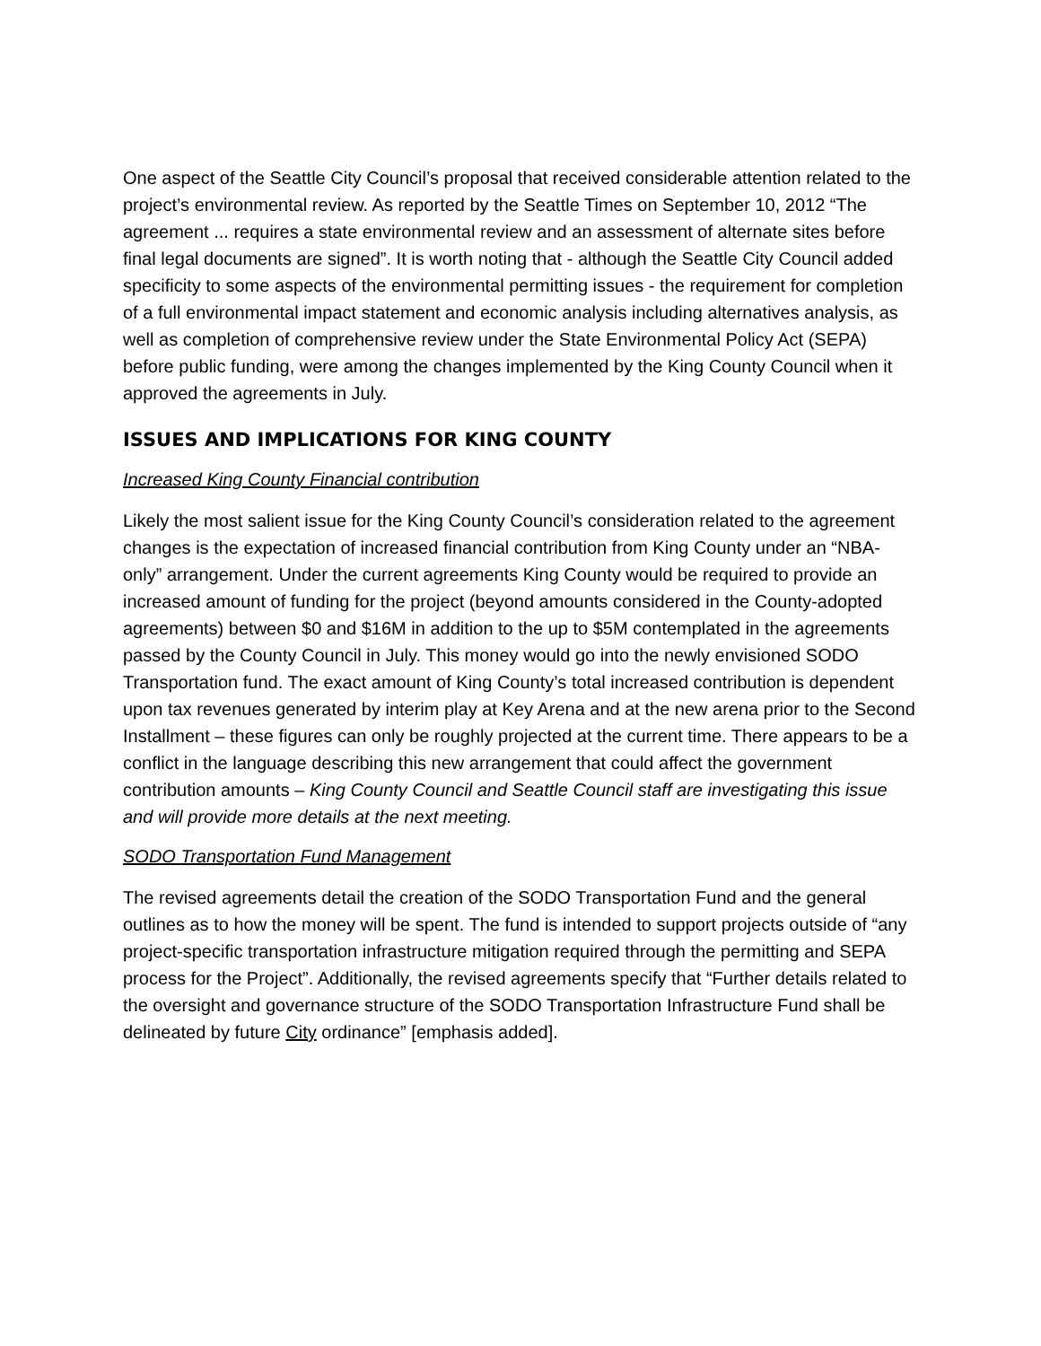One aspect of the Seattle City Council’s proposal that received considerable attention related to the project’s environmental review. As reported by the Seattle Times on September 10, 2012 “The agreement ... requires a state environmental review and an assessment of alternate sites before final legal documents are signed”. It is worth noting that - although the Seattle City Council added specificity to some aspects of the environmental permitting issues - the requirement for completion of a full environmental impact statement and economic analysis including alternatives analysis, as well as completion of comprehensive review under the State Environmental Policy Act (SEPA) before public funding, were among the changes implemented by the King County Council when it approved the agreements in July.
ISSUES AND IMPLICATIONS FOR KING COUNTY
Increased King County Financial contribution
Likely the most salient issue for the King County Council’s consideration related to the agreement changes is the expectation of increased financial contribution from King County under an “NBA-only” arrangement. Under the current agreements King County would be required to provide an increased amount of funding for the project (beyond amounts considered in the County-adopted agreements) between $0 and $16M in addition to the up to $5M contemplated in the agreements passed by the County Council in July. This money would go into the newly envisioned SODO Transportation fund. The exact amount of King County’s total increased contribution is dependent upon tax revenues generated by interim play at Key Arena and at the new arena prior to the Second Installment – these figures can only be roughly projected at the current time. There appears to be a conflict in the language describing this new arrangement that could affect the government contribution amounts – King County Council and Seattle Council staff are investigating this issue and will provide more details at the next meeting.
SODO Transportation Fund Management
The revised agreements detail the creation of the SODO Transportation Fund and the general outlines as to how the money will be spent. The fund is intended to support projects outside of “any project-specific transportation infrastructure mitigation required through the permitting and SEPA process for the Project”. Additionally, the revised agreements specify that “Further details related to the oversight and governance structure of the SODO Transportation Infrastructure Fund shall be delineated by future City ordinance” [emphasis added].